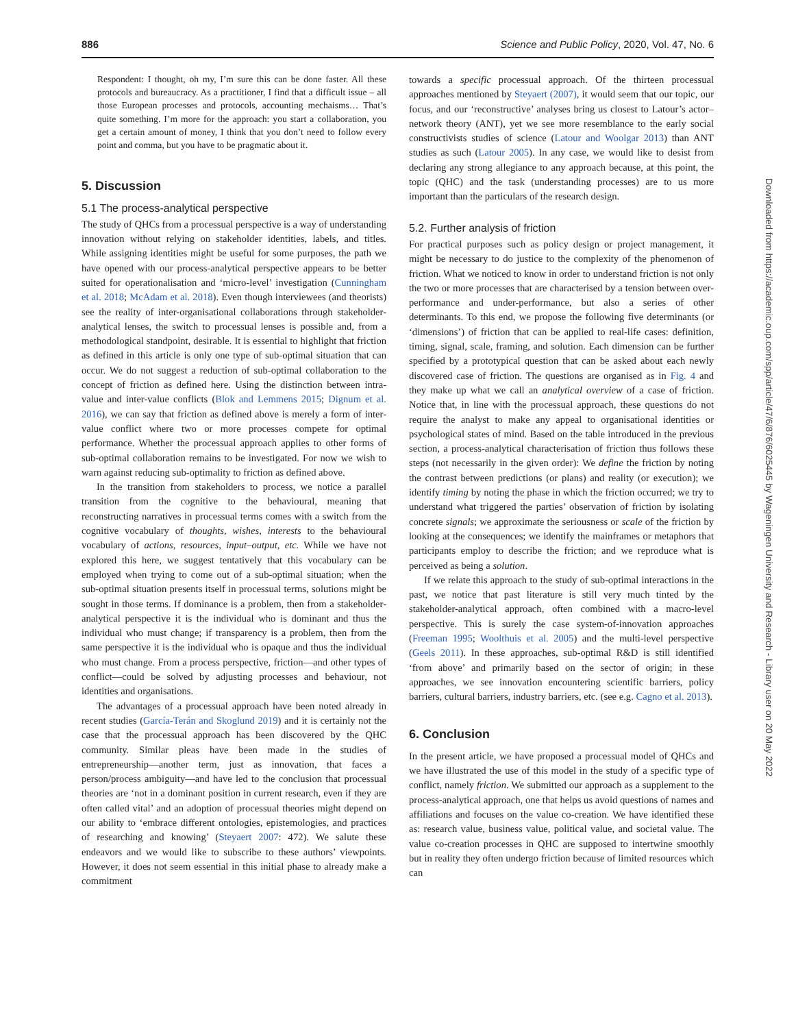886 Science and Public Policy, 2020, Vol. 47, No. 6
Respondent: I thought, oh my, I’m sure this can be done faster. All these protocols and bureaucracy. As a practitioner, I find that a difficult issue – all those European processes and protocols, accounting mechaisms… That’s quite something. I’m more for the approach: you start a collaboration, you get a certain amount of money, I think that you don’t need to follow every point and comma, but you have to be pragmatic about it.
5. Discussion
5.1 The process-analytical perspective
The study of QHCs from a processual perspective is a way of understanding innovation without relying on stakeholder identities, labels, and titles. While assigning identities might be useful for some purposes, the path we have opened with our process-analytical perspective appears to be better suited for operationalisation and ‘micro-level’ investigation (Cunningham et al. 2018; McAdam et al. 2018). Even though interviewees (and theorists) see the reality of inter-organisational collaborations through stakeholder-analytical lenses, the switch to processual lenses is possible and, from a methodological standpoint, desirable. It is essential to highlight that friction as defined in this article is only one type of sub-optimal situation that can occur. We do not suggest a reduction of sub-optimal collaboration to the concept of friction as defined here. Using the distinction between intra-value and inter-value conflicts (Blok and Lemmens 2015; Dignum et al. 2016), we can say that friction as defined above is merely a form of inter-value conflict where two or more processes compete for optimal performance. Whether the processual approach applies to other forms of sub-optimal collaboration remains to be investigated. For now we wish to warn against reducing sub-optimality to friction as defined above.
In the transition from stakeholders to process, we notice a parallel transition from the cognitive to the behavioural, meaning that reconstructing narratives in processual terms comes with a switch from the cognitive vocabulary of thoughts, wishes, interests to the behavioural vocabulary of actions, resources, input–output, etc. While we have not explored this here, we suggest tentatively that this vocabulary can be employed when trying to come out of a sub-optimal situation; when the sub-optimal situation presents itself in processual terms, solutions might be sought in those terms. If dominance is a problem, then from a stakeholder-analytical perspective it is the individual who is dominant and thus the individual who must change; if transparency is a problem, then from the same perspective it is the individual who is opaque and thus the individual who must change. From a process perspective, friction—and other types of conflict—could be solved by adjusting processes and behaviour, not identities and organisations.
The advantages of a processual approach have been noted already in recent studies (García-Terán and Skoglund 2019) and it is certainly not the case that the processual approach has been discovered by the QHC community. Similar pleas have been made in the studies of entrepreneurship—another term, just as innovation, that faces a person/process ambiguity—and have led to the conclusion that processual theories are ‘not in a dominant position in current research, even if they are often called vital’ and an adoption of processual theories might depend on our ability to ‘embrace different ontologies, epistemologies, and practices of researching and knowing’ (Steyaert 2007: 472). We salute these endeavors and we would like to subscribe to these authors’ viewpoints. However, it does not seem essential in this initial phase to already make a commitment
towards a specific processual approach. Of the thirteen processual approaches mentioned by Steyaert (2007), it would seem that our topic, our focus, and our ‘reconstructive’ analyses bring us closest to Latour’s actor–network theory (ANT), yet we see more resemblance to the early social constructivists studies of science (Latour and Woolgar 2013) than ANT studies as such (Latour 2005). In any case, we would like to desist from declaring any strong allegiance to any approach because, at this point, the topic (QHC) and the task (understanding processes) are to us more important than the particulars of the research design.
5.2. Further analysis of friction
For practical purposes such as policy design or project management, it might be necessary to do justice to the complexity of the phenomenon of friction. What we noticed to know in order to understand friction is not only the two or more processes that are characterised by a tension between over-performance and under-performance, but also a series of other determinants. To this end, we propose the following five determinants (or ‘dimensions’) of friction that can be applied to real-life cases: definition, timing, signal, scale, framing, and solution. Each dimension can be further specified by a prototypical question that can be asked about each newly discovered case of friction. The questions are organised as in Fig. 4 and they make up what we call an analytical overview of a case of friction. Notice that, in line with the processual approach, these questions do not require the analyst to make any appeal to organisational identities or psychological states of mind. Based on the table introduced in the previous section, a process-analytical characterisation of friction thus follows these steps (not necessarily in the given order): We define the friction by noting the contrast between predictions (or plans) and reality (or execution); we identify timing by noting the phase in which the friction occurred; we try to understand what triggered the parties’ observation of friction by isolating concrete signals; we approximate the seriousness or scale of the friction by looking at the consequences; we identify the mainframes or metaphors that participants employ to describe the friction; and we reproduce what is perceived as being a solution.
If we relate this approach to the study of sub-optimal interactions in the past, we notice that past literature is still very much tinted by the stakeholder-analytical approach, often combined with a macro-level perspective. This is surely the case system-of-innovation approaches (Freeman 1995; Woolthuis et al. 2005) and the multi-level perspective (Geels 2011). In these approaches, sub-optimal R&D is still identified ‘from above’ and primarily based on the sector of origin; in these approaches, we see innovation encountering scientific barriers, policy barriers, cultural barriers, industry barriers, etc. (see e.g. Cagno et al. 2013).
6. Conclusion
In the present article, we have proposed a processual model of QHCs and we have illustrated the use of this model in the study of a specific type of conflict, namely friction. We submitted our approach as a supplement to the process-analytical approach, one that helps us avoid questions of names and affiliations and focuses on the value co-creation. We have identified these as: research value, business value, political value, and societal value. The value co-creation processes in QHC are supposed to intertwine smoothly but in reality they often undergo friction because of limited resources which can
Downloaded from https://academic.oup.com/spp/article/47/6/876/6025445 by Wageningen University and Research - Library user on 20 May 2022